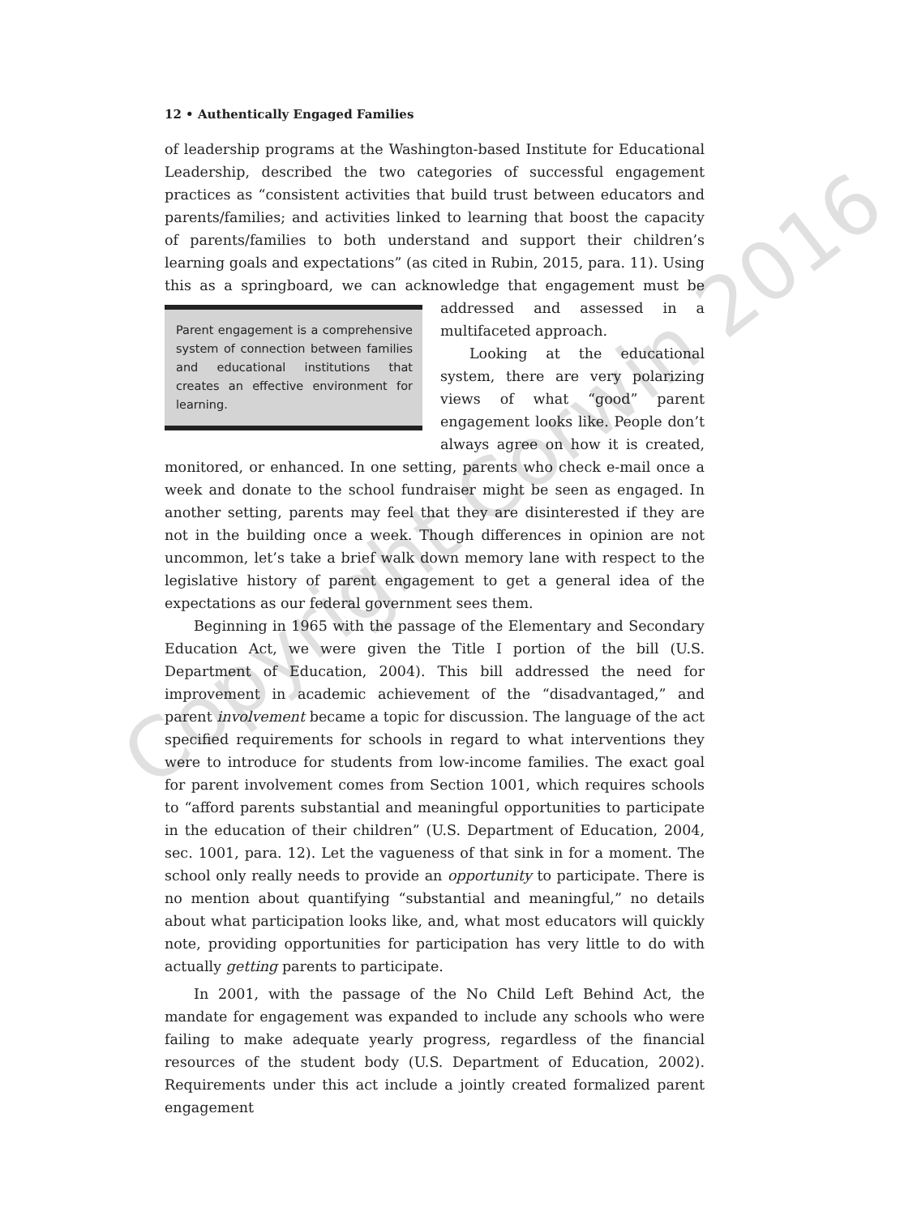12 • Authentically Engaged Families
of leadership programs at the Washington-based Institute for Educational Leadership, described the two categories of successful engagement practices as “consistent activities that build trust between educators and parents/families; and activities linked to learning that boost the capacity of parents/families to both understand and support their children’s learning goals and expectations” (as cited in Rubin, 2015, para. 11). Using this as a springboard, we can acknowledge that engagement must Parent engagement is a comprehensive system of connection between families and educational institutions that creates an effective environment for learning. be addressed and assessed in a multifaceted approach.
Looking at the educational system, there are very polarizing views of what “good” parent engagement looks like. People don’t always agree on how it is created, monitored, or enhanced. In one setting, parents who check e-mail once a week and donate to the school fundraiser might be seen as engaged. In another setting, parents may feel that they are disinterested if they are not in the building once a week. Though differences in opinion are not uncommon, let’s take a brief walk down memory lane with respect to the legislative history of parent engagement to get a general idea of the expectations as our federal government sees them.
Beginning in 1965 with the passage of the Elementary and Secondary Education Act, we were given the Title I portion of the bill (U.S. Department of Education, 2004). This bill addressed the need for improvement in academic achievement of the “disadvantaged,” and parent involvement became a topic for discussion. The language of the act specified requirements for schools in regard to what interventions they were to introduce for students from low-income families. The exact goal for parent involvement comes from Section 1001, which requires schools to “afford parents substantial and meaningful opportunities to participate in the education of their children” (U.S. Department of Education, 2004, sec. 1001, para. 12). Let the vagueness of that sink in for a moment. The school only really needs to provide an opportunity to participate. There is no mention about quantifying “substantial and meaningful,” no details about what participation looks like, and, what most educators will quickly note, providing opportunities for participation has very little to do with actually getting parents to participate.
In 2001, with the passage of the No Child Left Behind Act, the mandate for engagement was expanded to include any schools who were failing to make adequate yearly progress, regardless of the financial resources of the student body (U.S. Department of Education, 2002). Requirements under this act include a jointly created formalized parent engagement
Copyright Corwin 2016